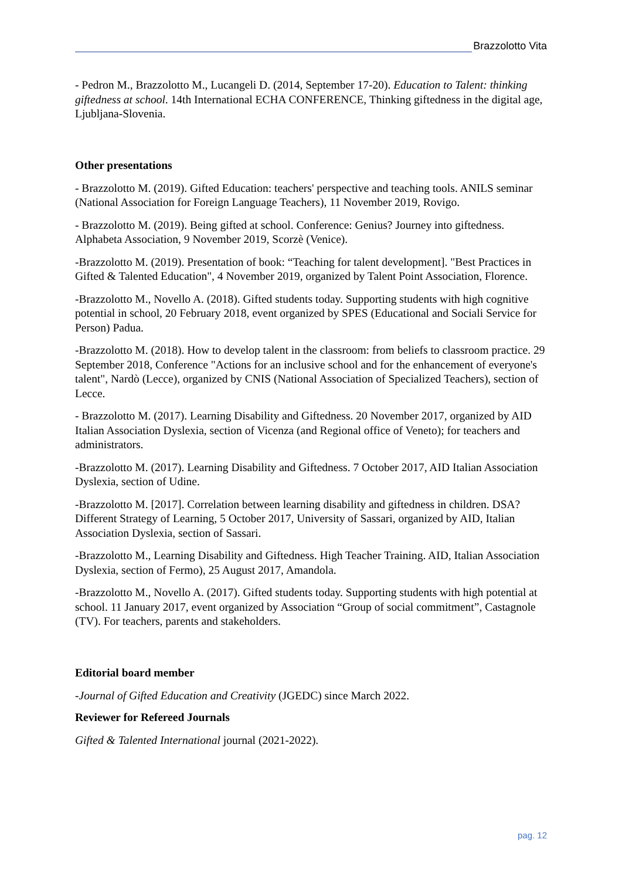Brazzolotto Vita
- Pedron M., Brazzolotto M., Lucangeli D. (2014, September 17-20). Education to Talent: thinking giftedness at school. 14th International ECHA CONFERENCE, Thinking giftedness in the digital age, Ljubljana-Slovenia.
Other presentations
- Brazzolotto M. (2019). Gifted Education: teachers' perspective and teaching tools. ANILS seminar (National Association for Foreign Language Teachers), 11 November 2019, Rovigo.
- Brazzolotto M. (2019). Being gifted at school. Conference: Genius? Journey into giftedness. Alphabeta Association, 9 November 2019, Scorzè (Venice).
-Brazzolotto M. (2019). Presentation of book: “Teaching for talent development]. "Best Practices in Gifted & Talented Education", 4 November 2019, organized by Talent Point Association, Florence.
-Brazzolotto M., Novello A. (2018). Gifted students today. Supporting students with high cognitive potential in school, 20 February 2018, event organized by SPES (Educational and Sociali Service for Person) Padua.
-Brazzolotto M. (2018). How to develop talent in the classroom: from beliefs to classroom practice. 29 September 2018, Conference "Actions for an inclusive school and for the enhancement of everyone's talent", Nardò (Lecce), organized by CNIS (National Association of Specialized Teachers), section of Lecce.
- Brazzolotto M. (2017). Learning Disability and Giftedness. 20 November 2017, organized by AID Italian Association Dyslexia, section of Vicenza (and Regional office of Veneto); for teachers and administrators.
-Brazzolotto M. (2017). Learning Disability and Giftedness. 7 October 2017, AID Italian Association Dyslexia, section of Udine.
-Brazzolotto M. [2017]. Correlation between learning disability and giftedness in children. DSA? Different Strategy of Learning, 5 October 2017, University of Sassari, organized by AID, Italian Association Dyslexia, section of Sassari.
-Brazzolotto M., Learning Disability and Giftedness. High Teacher Training. AID, Italian Association Dyslexia, section of Fermo), 25 August 2017, Amandola.
-Brazzolotto M., Novello A. (2017). Gifted students today. Supporting students with high potential at school. 11 January 2017, event organized by Association “Group of social commitment”, Castagnole (TV). For teachers, parents and stakeholders.
Editorial board member
-Journal of Gifted Education and Creativity (JGEDC) since March 2022.
Reviewer for Refereed Journals
Gifted & Talented International journal (2021-2022).
pag. 12